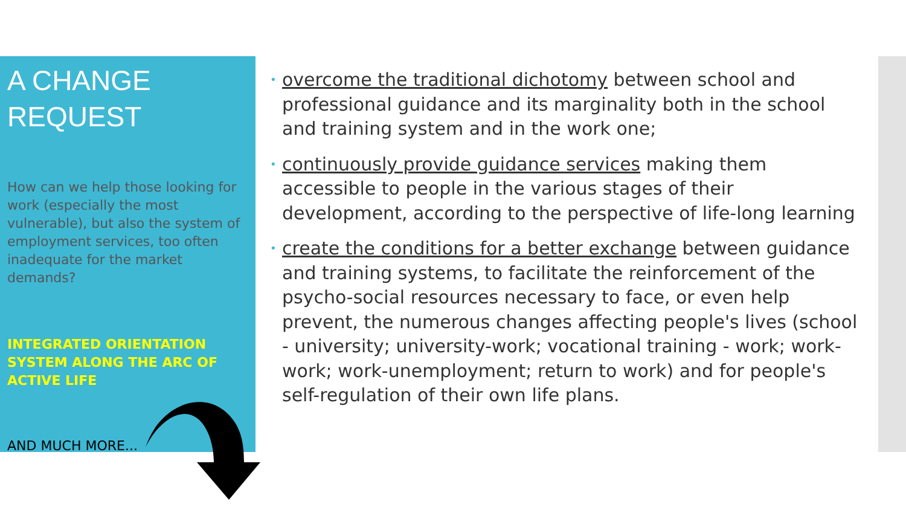A CHANGE
REQUEST
How can we help those looking for work (especially the most vulnerable), but also the system of employment services, too often inadequate for the market demands?
INTEGRATED ORIENTATION SYSTEM ALONG THE ARC OF ACTIVE LIFE
AND MUCH MORE...
• overcome the traditional dichotomy between school and professional guidance and its marginality both in the school and training system and in the work one;
• continuously provide guidance services making them accessible to people in the various stages of their development, according to the perspective of life-long learning
• create the conditions for a better exchange between guidance and training systems, to facilitate the reinforcement of the psycho-social resources necessary to face, or even help prevent, the numerous changes affecting people's lives (school - university; university-work; vocational training - work; work-work; work-unemployment; return to work) and for people's self-regulation of their own life plans.